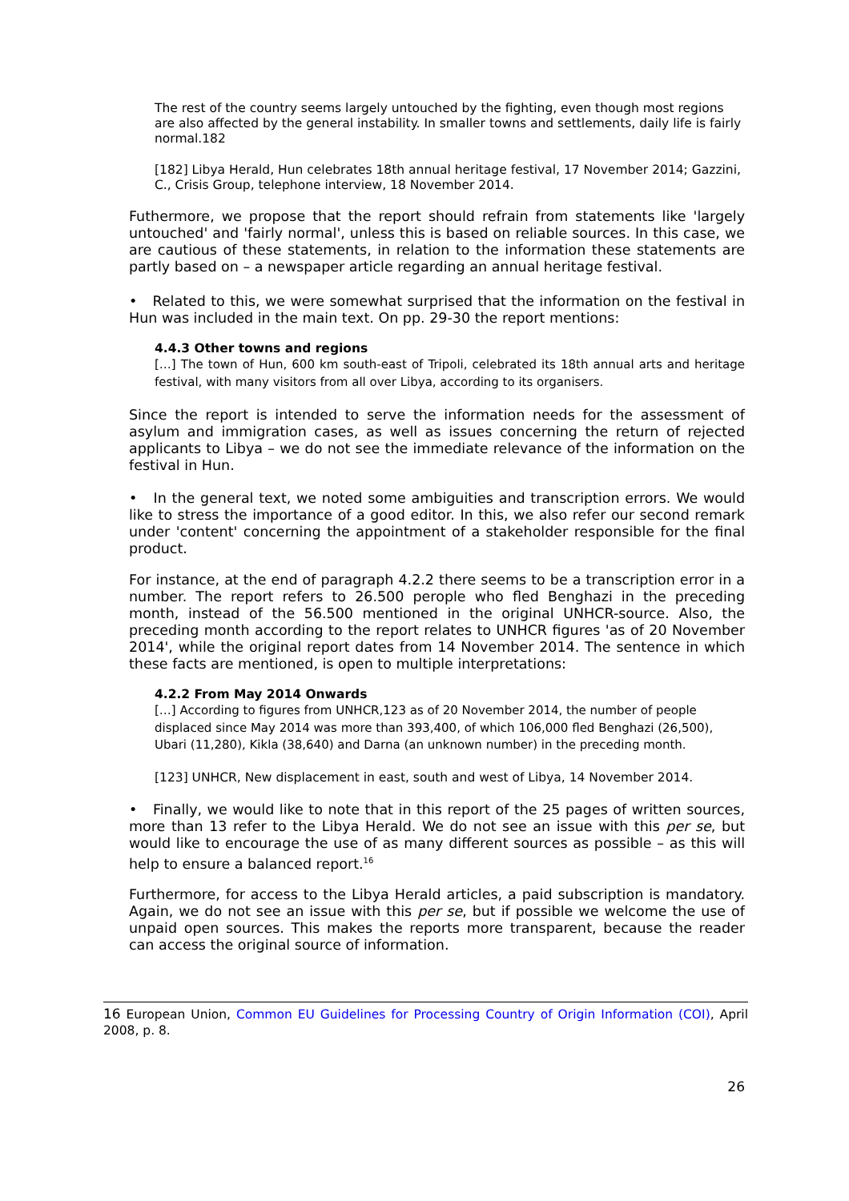The rest of the country seems largely untouched by the fighting, even though most regions are also affected by the general instability. In smaller towns and settlements, daily life is fairly normal.182
[182] Libya Herald, Hun celebrates 18th annual heritage festival, 17 November 2014; Gazzini, C., Crisis Group, telephone interview, 18 November 2014.
Futhermore, we propose that the report should refrain from statements like 'largely untouched' and 'fairly normal', unless this is based on reliable sources. In this case, we are cautious of these statements, in relation to the information these statements are partly based on – a newspaper article regarding an annual heritage festival.
• Related to this, we were somewhat surprised that the information on the festival in Hun was included in the main text. On pp. 29-30 the report mentions:
4.4.3 Other towns and regions
[…] The town of Hun, 600 km south-east of Tripoli, celebrated its 18th annual arts and heritage festival, with many visitors from all over Libya, according to its organisers.
Since the report is intended to serve the information needs for the assessment of asylum and immigration cases, as well as issues concerning the return of rejected applicants to Libya – we do not see the immediate relevance of the information on the festival in Hun.
• In the general text, we noted some ambiguities and transcription errors. We would like to stress the importance of a good editor. In this, we also refer our second remark under 'content' concerning the appointment of a stakeholder responsible for the final product.
For instance, at the end of paragraph 4.2.2 there seems to be a transcription error in a number. The report refers to 26.500 perople who fled Benghazi in the preceding month, instead of the 56.500 mentioned in the original UNHCR-source. Also, the preceding month according to the report relates to UNHCR figures 'as of 20 November 2014', while the original report dates from 14 November 2014. The sentence in which these facts are mentioned, is open to multiple interpretations:
4.2.2 From May 2014 Onwards
[…] According to figures from UNHCR,123 as of 20 November 2014, the number of people displaced since May 2014 was more than 393,400, of which 106,000 fled Benghazi (26,500), Ubari (11,280), Kikla (38,640) and Darna (an unknown number) in the preceding month.
[123] UNHCR, New displacement in east, south and west of Libya, 14 November 2014.
• Finally, we would like to note that in this report of the 25 pages of written sources, more than 13 refer to the Libya Herald. We do not see an issue with this per se, but would like to encourage the use of as many different sources as possible – as this will help to ensure a balanced report.<sup>16</sup>
Furthermore, for access to the Libya Herald articles, a paid subscription is mandatory. Again, we do not see an issue with this per se, but if possible we welcome the use of unpaid open sources. This makes the reports more transparent, because the reader can access the original source of information.
16 European Union, Common EU Guidelines for Processing Country of Origin Information (COI), April 2008, p. 8.
26